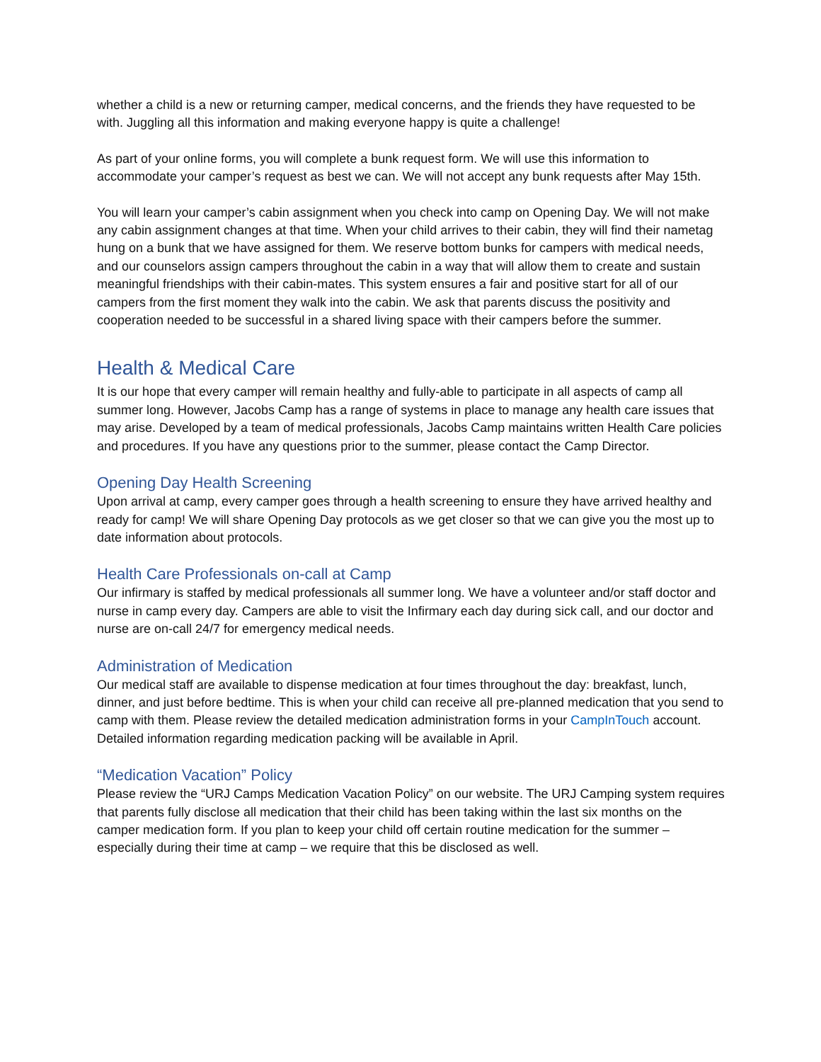whether a child is a new or returning camper, medical concerns, and the friends they have requested to be with. Juggling all this information and making everyone happy is quite a challenge!
As part of your online forms, you will complete a bunk request form. We will use this information to accommodate your camper’s request as best we can. We will not accept any bunk requests after May 15th.
You will learn your camper’s cabin assignment when you check into camp on Opening Day. We will not make any cabin assignment changes at that time. When your child arrives to their cabin, they will find their nametag hung on a bunk that we have assigned for them. We reserve bottom bunks for campers with medical needs, and our counselors assign campers throughout the cabin in a way that will allow them to create and sustain meaningful friendships with their cabin-mates. This system ensures a fair and positive start for all of our campers from the first moment they walk into the cabin. We ask that parents discuss the positivity and cooperation needed to be successful in a shared living space with their campers before the summer.
Health & Medical Care
It is our hope that every camper will remain healthy and fully-able to participate in all aspects of camp all summer long. However, Jacobs Camp has a range of systems in place to manage any health care issues that may arise. Developed by a team of medical professionals, Jacobs Camp maintains written Health Care policies and procedures. If you have any questions prior to the summer, please contact the Camp Director.
Opening Day Health Screening
Upon arrival at camp, every camper goes through a health screening to ensure they have arrived healthy and ready for camp! We will share Opening Day protocols as we get closer so that we can give you the most up to date information about protocols.
Health Care Professionals on-call at Camp
Our infirmary is staffed by medical professionals all summer long. We have a volunteer and/or staff doctor and nurse in camp every day. Campers are able to visit the Infirmary each day during sick call, and our doctor and nurse are on-call 24/7 for emergency medical needs.
Administration of Medication
Our medical staff are available to dispense medication at four times throughout the day: breakfast, lunch, dinner, and just before bedtime. This is when your child can receive all pre-planned medication that you send to camp with them. Please review the detailed medication administration forms in your CampInTouch account. Detailed information regarding medication packing will be available in April.
“Medication Vacation” Policy
Please review the “URJ Camps Medication Vacation Policy” on our website. The URJ Camping system requires that parents fully disclose all medication that their child has been taking within the last six months on the camper medication form. If you plan to keep your child off certain routine medication for the summer – especially during their time at camp – we require that this be disclosed as well.